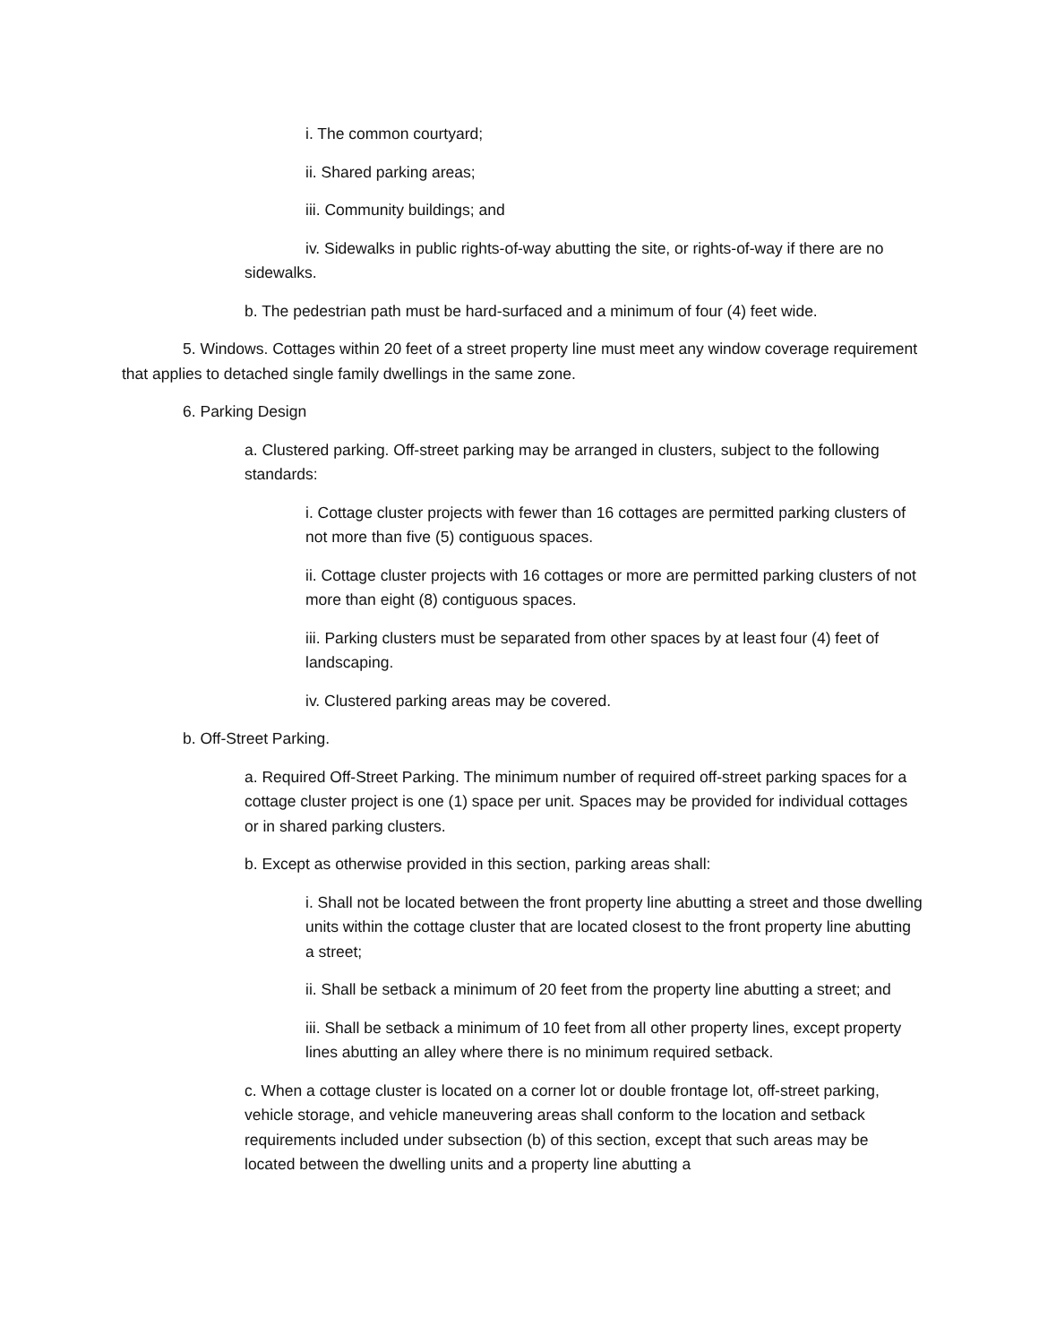i. The common courtyard;
ii. Shared parking areas;
iii. Community buildings; and
iv. Sidewalks in public rights-of-way abutting the site, or rights-of-way if there are no sidewalks.
b. The pedestrian path must be hard-surfaced and a minimum of four (4) feet wide.
5. Windows. Cottages within 20 feet of a street property line must meet any window coverage requirement that applies to detached single family dwellings in the same zone.
6. Parking Design
a. Clustered parking. Off-street parking may be arranged in clusters, subject to the following standards:
i. Cottage cluster projects with fewer than 16 cottages are permitted parking clusters of not more than five (5) contiguous spaces.
ii. Cottage cluster projects with 16 cottages or more are permitted parking clusters of not more than eight (8) contiguous spaces.
iii. Parking clusters must be separated from other spaces by at least four (4) feet of landscaping.
iv. Clustered parking areas may be covered.
b. Off-Street Parking.
a. Required Off-Street Parking. The minimum number of required off-street parking spaces for a cottage cluster project is one (1) space per unit. Spaces may be provided for individual cottages or in shared parking clusters.
b. Except as otherwise provided in this section, parking areas shall:
i. Shall not be located between the front property line abutting a street and those dwelling units within the cottage cluster that are located closest to the front property line abutting a street;
ii. Shall be setback a minimum of 20 feet from the property line abutting a street; and
iii. Shall be setback a minimum of 10 feet from all other property lines, except property lines abutting an alley where there is no minimum required setback.
c. When a cottage cluster is located on a corner lot or double frontage lot, off-street parking, vehicle storage, and vehicle maneuvering areas shall conform to the location and setback requirements included under subsection (b) of this section, except that such areas may be located between the dwelling units and a property line abutting a